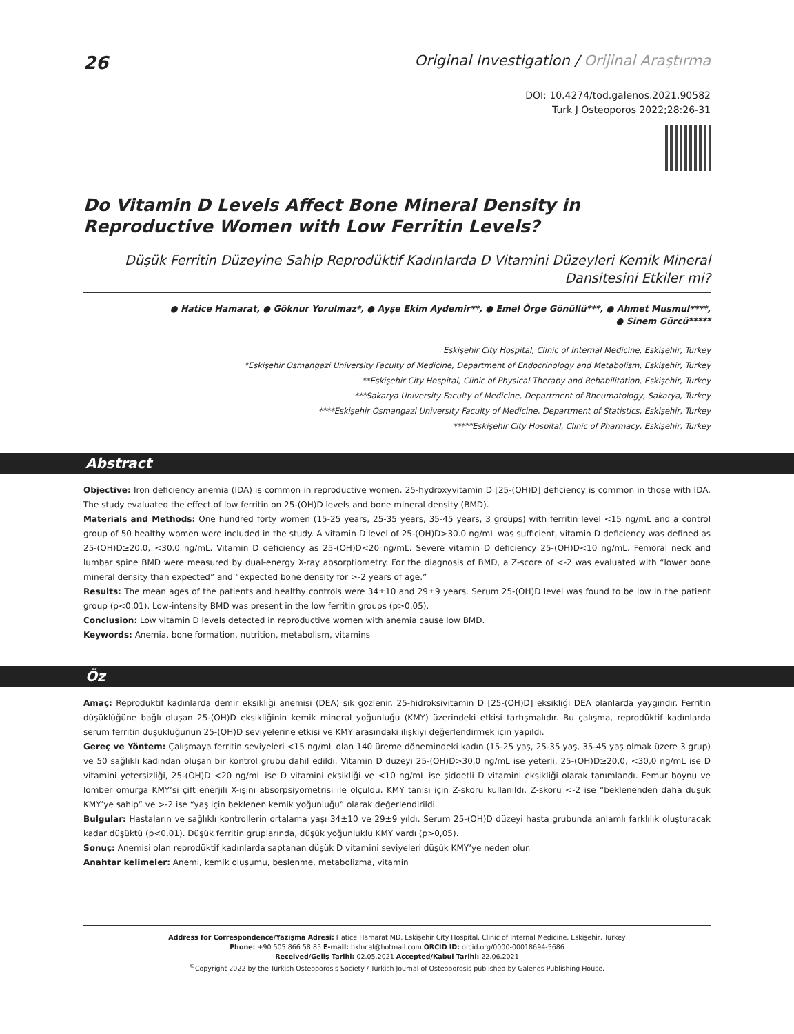26
Original Investigation / Orijinal Araştırma
DOI: 10.4274/tod.galenos.2021.90582
Turk J Osteoporos 2022;28:26-31
Do Vitamin D Levels Affect Bone Mineral Density in Reproductive Women with Low Ferritin Levels?
Düşük Ferritin Düzeyine Sahip Reprodüktif Kadınlarda D Vitamini Düzeyleri Kemik Mineral Dansitesini Etkiler mi?
● Hatice Hamarat, ● Göknur Yorulmaz*, ● Ayşe Ekim Aydemir**, ● Emel Örge Gönüllü***, ● Ahmet Musmul****,
● Sinem Gürcü*****
Eskişehir City Hospital, Clinic of Internal Medicine, Eskişehir, Turkey
*Eskişehir Osmangazi University Faculty of Medicine, Department of Endocrinology and Metabolism, Eskişehir, Turkey
**Eskişehir City Hospital, Clinic of Physical Therapy and Rehabilitation, Eskişehir, Turkey
***Sakarya University Faculty of Medicine, Department of Rheumatology, Sakarya, Turkey
****Eskişehir Osmangazi University Faculty of Medicine, Department of Statistics, Eskişehir, Turkey
*****Eskişehir City Hospital, Clinic of Pharmacy, Eskişehir, Turkey
Abstract
Objective: Iron deficiency anemia (IDA) is common in reproductive women. 25-hydroxyvitamin D [25-(OH)D] deficiency is common in those with IDA. The study evaluated the effect of low ferritin on 25-(OH)D levels and bone mineral density (BMD).
Materials and Methods: One hundred forty women (15-25 years, 25-35 years, 35-45 years, 3 groups) with ferritin level <15 ng/mL and a control group of 50 healthy women were included in the study. A vitamin D level of 25-(OH)D>30.0 ng/mL was sufficient, vitamin D deficiency was defined as 25-(OH)D≥20.0, <30.0 ng/mL. Vitamin D deficiency as 25-(OH)D<20 ng/mL. Severe vitamin D deficiency 25-(OH)D<10 ng/mL. Femoral neck and lumbar spine BMD were measured by dual-energy X-ray absorptiometry. For the diagnosis of BMD, a Z-score of <-2 was evaluated with “lower bone mineral density than expected” and “expected bone density for >-2 years of age.”
Results: The mean ages of the patients and healthy controls were 34±10 and 29±9 years. Serum 25-(OH)D level was found to be low in the patient group (p<0.01). Low-intensity BMD was present in the low ferritin groups (p>0.05).
Conclusion: Low vitamin D levels detected in reproductive women with anemia cause low BMD.
Keywords: Anemia, bone formation, nutrition, metabolism, vitamins
Öz
Amaç: Reprodüktif kadınlarda demir eksikliği anemisi (DEA) sık gözlenir. 25-hidroksivitamin D [25-(OH)D] eksikliği DEA olanlarda yaygındır. Ferritin düşüklüğüne bağlı oluşan 25-(OH)D eksikliğinin kemik mineral yoğunluğu (KMY) üzerindeki etkisi tartışmalıdır. Bu çalışma, reprodüktif kadınlarda serum ferritin düşüklüğünün 25-(OH)D seviyelerine etkisi ve KMY arasındaki ilişkiyi değerlendirmek için yapıldı.
Gereç ve Yöntem: Çalışmaya ferritin seviyeleri <15 ng/mL olan 140 üreme dönemindeki kadın (15-25 yaş, 25-35 yaş, 35-45 yaş olmak üzere 3 grup) ve 50 sağlıklı kadından oluşan bir kontrol grubu dahil edildi. Vitamin D düzeyi 25-(OH)D>30,0 ng/mL ise yeterli, 25-(OH)D≥20,0, <30,0 ng/mL ise D vitamini yetersizliği, 25-(OH)D <20 ng/mL ise D vitamini eksikliği ve <10 ng/mL ise şiddetli D vitamini eksikliği olarak tanımlandı. Femur boynu ve lomber omurga KMY’si çift enerjili X-ışını absorpsiyometrisi ile ölçüldü. KMY tanısı için Z-skoru kullanıldı. Z-skoru <-2 ise “beklenenden daha düşük KMY’ye sahip” ve >-2 ise “yaş için beklenen kemik yoğunluğu” olarak değerlendirildi.
Bulgular: Hastaların ve sağlıklı kontrollerin ortalama yaşı 34±10 ve 29±9 yıldı. Serum 25-(OH)D düzeyi hasta grubunda anlamlı farklılık oluşturacak kadar düşüktü (p<0,01). Düşük ferritin gruplarında, düşük yoğunluklu KMY vardı (p>0,05).
Sonuç: Anemisi olan reprodüktif kadınlarda saptanan düşük D vitamini seviyeleri düşük KMY’ye neden olur.
Anahtar kelimeler: Anemi, kemik oluşumu, beslenme, metabolizma, vitamin
Address for Correspondence/Yazışma Adresi: Hatice Hamarat MD, Eskişehir City Hospital, Clinic of Internal Medicine, Eskişehir, Turkey
Phone: +90 505 866 58 85 E-mail: hklncal@hotmail.com ORCID ID: orcid.org/0000-00018694-5686
Received/Geliş Tarihi: 02.05.2021 Accepted/Kabul Tarihi: 22.06.2021
<sup>©</sup>Copyright 2022 by the Turkish Osteoporosis Society / Turkish Journal of Osteoporosis published by Galenos Publishing House.